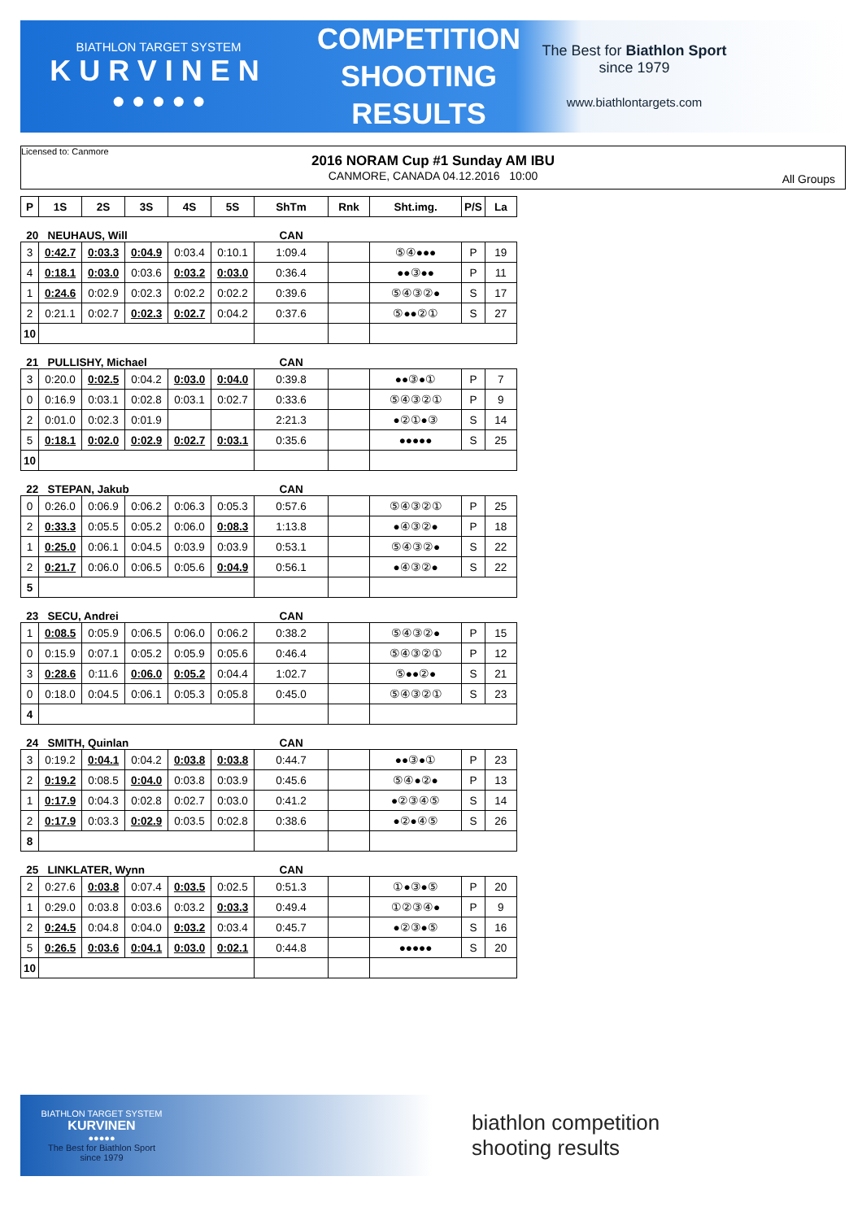BIATHLON TARGET SYSTEM
KURVINEN
● ● ● ● ●
COMPETITION
SHOOTING
RESULTS
The Best for Biathlon Sport
since 1979
www.biathlontargets.com
Licensed to: Canmore
2016 NORAM Cup #1 Sunday AM IBU
CANMORE, CANADA 04.12.2016 10:00
All Groups
| P | 1S | 2S | 3S | 4S | 5S | ShTm | Rnk | Sht.img. | P/S | La |
| --- | --- | --- | --- | --- | --- | --- | --- | --- | --- | --- |
| 20 NEUHAUS, Will | | | | | | CAN | | | | |
| 3 | 0:42.7 | 0:03.3 | 0:04.9 | 0:03.4 | 0:10.1 | 1:09.4 | | ⑤④●●● | P | 19 |
| 4 | 0:18.1 | 0:03.0 | 0:03.6 | 0:03.2 | 0:03.0 | 0:36.4 | | ●●③●● | P | 11 |
| 1 | 0:24.6 | 0:02.9 | 0:02.3 | 0:02.2 | 0:02.2 | 0:39.6 | | ⑤④③②● | S | 17 |
| 2 | 0:21.1 | 0:02.7 | 0:02.3 | 0:02.7 | 0:04.2 | 0:37.6 | | ⑤●●②① | S | 27 |
| 10 | | | | | | | | | | |
| 21 PULLISHY, Michael | | | | | | CAN | | | | |
| 3 | 0:20.0 | 0:02.5 | 0:04.2 | 0:03.0 | 0:04.0 | 0:39.8 | | ●●③●① | P | 7 |
| 0 | 0:16.9 | 0:03.1 | 0:02.8 | 0:03.1 | 0:02.7 | 0:33.6 | | ⑤④③②① | P | 9 |
| 2 | 0:01.0 | 0:02.3 | 0:01.9 | | | 2:21.3 | | ●②①●③ | S | 14 |
| 5 | 0:18.1 | 0:02.0 | 0:02.9 | 0:02.7 | 0:03.1 | 0:35.6 | | ●●●●● | S | 25 |
| 10 | | | | | | | | | | |
| 22 STEPAN, Jakub | | | | | | CAN | | | | |
| 0 | 0:26.0 | 0:06.9 | 0:06.2 | 0:06.3 | 0:05.3 | 0:57.6 | | ⑤④③②① | P | 25 |
| 2 | 0:33.3 | 0:05.5 | 0:05.2 | 0:06.0 | 0:08.3 | 1:13.8 | | ●④③②● | P | 18 |
| 1 | 0:25.0 | 0:06.1 | 0:04.5 | 0:03.9 | 0:03.9 | 0:53.1 | | ⑤④③②● | S | 22 |
| 2 | 0:21.7 | 0:06.0 | 0:06.5 | 0:05.6 | 0:04.9 | 0:56.1 | | ●④③②● | S | 22 |
| 5 | | | | | | | | | | |
| 23 SECU, Andrei | | | | | | CAN | | | | |
| 1 | 0:08.5 | 0:05.9 | 0:06.5 | 0:06.0 | 0:06.2 | 0:38.2 | | ⑤④③②● | P | 15 |
| 0 | 0:15.9 | 0:07.1 | 0:05.2 | 0:05.9 | 0:05.6 | 0:46.4 | | ⑤④③②① | P | 12 |
| 3 | 0:28.6 | 0:11.6 | 0:06.0 | 0:05.2 | 0:04.4 | 1:02.7 | | ⑤●●②● | S | 21 |
| 0 | 0:18.0 | 0:04.5 | 0:06.1 | 0:05.3 | 0:05.8 | 0:45.0 | | ⑤④③②① | S | 23 |
| 4 | | | | | | | | | | |
| 24 SMITH, Quinlan | | | | | | CAN | | | | |
| 3 | 0:19.2 | 0:04.1 | 0:04.2 | 0:03.8 | 0:03.8 | 0:44.7 | | ●●③●① | P | 23 |
| 2 | 0:19.2 | 0:08.5 | 0:04.0 | 0:03.8 | 0:03.9 | 0:45.6 | | ⑤④●②● | P | 13 |
| 1 | 0:17.9 | 0:04.3 | 0:02.8 | 0:02.7 | 0:03.0 | 0:41.2 | | ●②③④⑤ | S | 14 |
| 2 | 0:17.9 | 0:03.3 | 0:02.9 | 0:03.5 | 0:02.8 | 0:38.6 | | ●②●④⑤ | S | 26 |
| 8 | | | | | | | | | | |
| 25 LINKLATER, Wynn | | | | | | CAN | | | | |
| 2 | 0:27.6 | 0:03.8 | 0:07.4 | 0:03.5 | 0:02.5 | 0:51.3 | | ①●③●⑤ | P | 20 |
| 1 | 0:29.0 | 0:03.8 | 0:03.6 | 0:03.2 | 0:03.3 | 0:49.4 | | ①②③④● | P | 9 |
| 2 | 0:24.5 | 0:04.8 | 0:04.0 | 0:03.2 | 0:03.4 | 0:45.7 | | ●②③●⑤ | S | 16 |
| 5 | 0:26.5 | 0:03.6 | 0:04.1 | 0:03.0 | 0:02.1 | 0:44.8 | | ●●●●● | S | 20 |
| 10 | | | | | | | | | | |
BIATHLON TARGET SYSTEM
KURVINEN
●●●●●
The Best for Biathlon Sport
since 1979
biathlon competition
shooting results